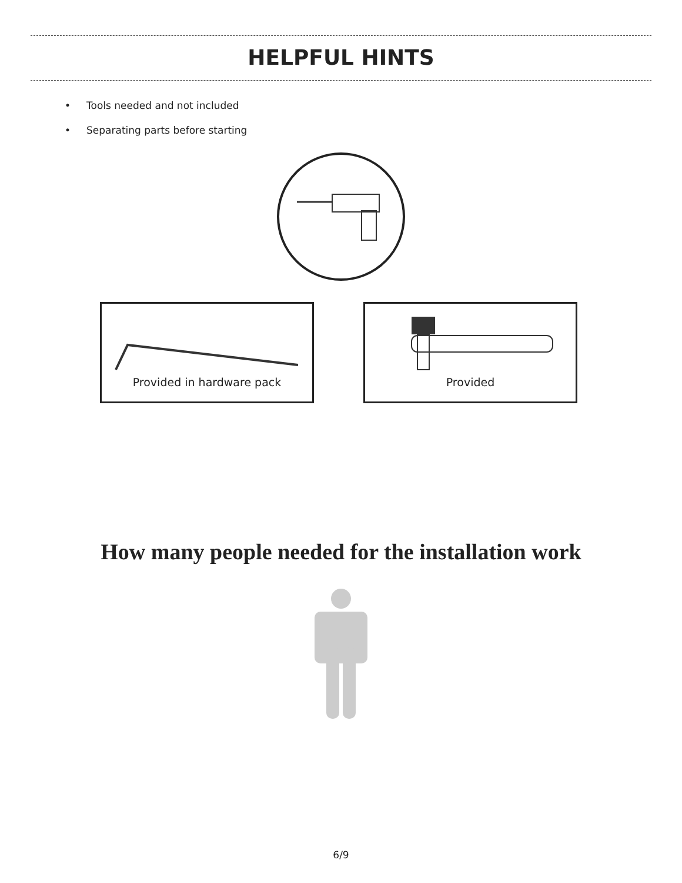HELPFUL HINTS
• Tools needed and not included
• Separating parts before starting
Provided in hardware pack Provided
How many people needed for the installation work
6/9